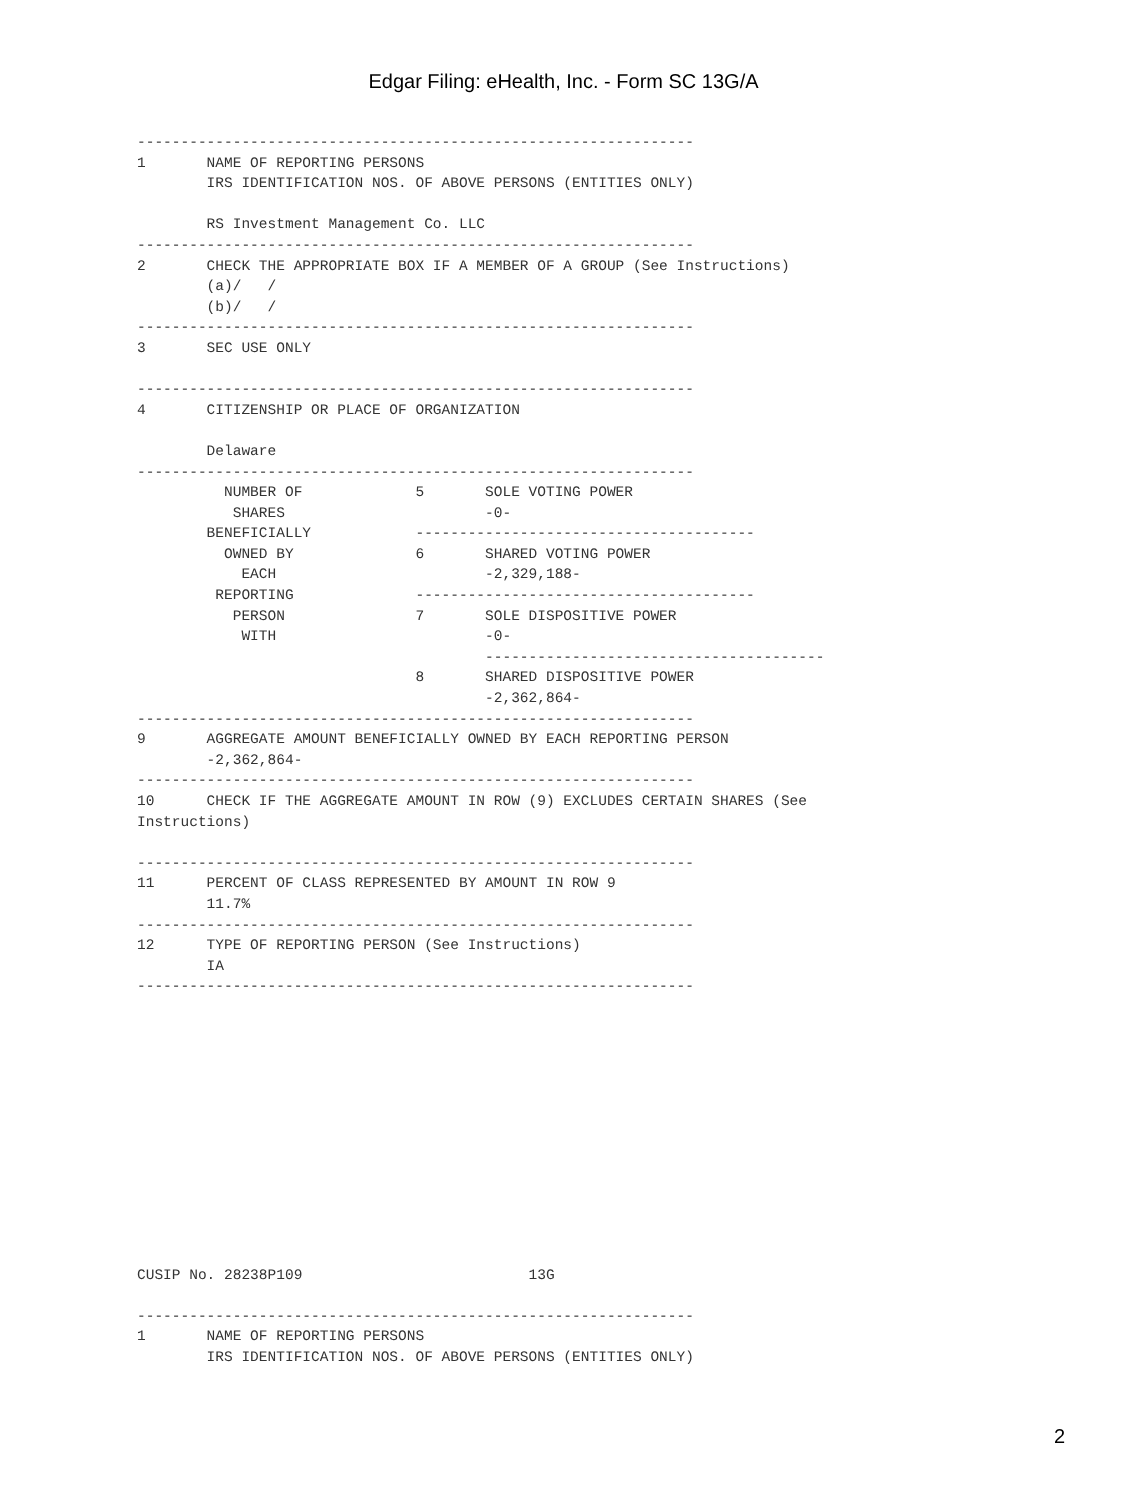Edgar Filing: eHealth, Inc. - Form SC 13G/A
----------------------------------------------------------------
1       NAME OF REPORTING PERSONS
        IRS IDENTIFICATION NOS. OF ABOVE PERSONS (ENTITIES ONLY)

        RS Investment Management Co. LLC
----------------------------------------------------------------
2       CHECK THE APPROPRIATE BOX IF A MEMBER OF A GROUP (See Instructions)
        (a)/   /
        (b)/   /
----------------------------------------------------------------
3       SEC USE ONLY

----------------------------------------------------------------
4       CITIZENSHIP OR PLACE OF ORGANIZATION

        Delaware
----------------------------------------------------------------
          NUMBER OF             5       SOLE VOTING POWER
           SHARES                       -0-
        BENEFICIALLY            ---------------------------------------
          OWNED BY              6       SHARED VOTING POWER
            EACH                        -2,329,188-
         REPORTING              ---------------------------------------
           PERSON               7       SOLE DISPOSITIVE POWER
            WITH                        -0-
                                        ---------------------------------------
                                8       SHARED DISPOSITIVE POWER
                                        -2,362,864-
----------------------------------------------------------------
9       AGGREGATE AMOUNT BENEFICIALLY OWNED BY EACH REPORTING PERSON
        -2,362,864-
----------------------------------------------------------------
10      CHECK IF THE AGGREGATE AMOUNT IN ROW (9) EXCLUDES CERTAIN SHARES (See
Instructions)

----------------------------------------------------------------
11      PERCENT OF CLASS REPRESENTED BY AMOUNT IN ROW 9
        11.7%
----------------------------------------------------------------
12      TYPE OF REPORTING PERSON (See Instructions)
        IA
----------------------------------------------------------------













CUSIP No. 28238P109                          13G

----------------------------------------------------------------
1       NAME OF REPORTING PERSONS
        IRS IDENTIFICATION NOS. OF ABOVE PERSONS (ENTITIES ONLY)
2